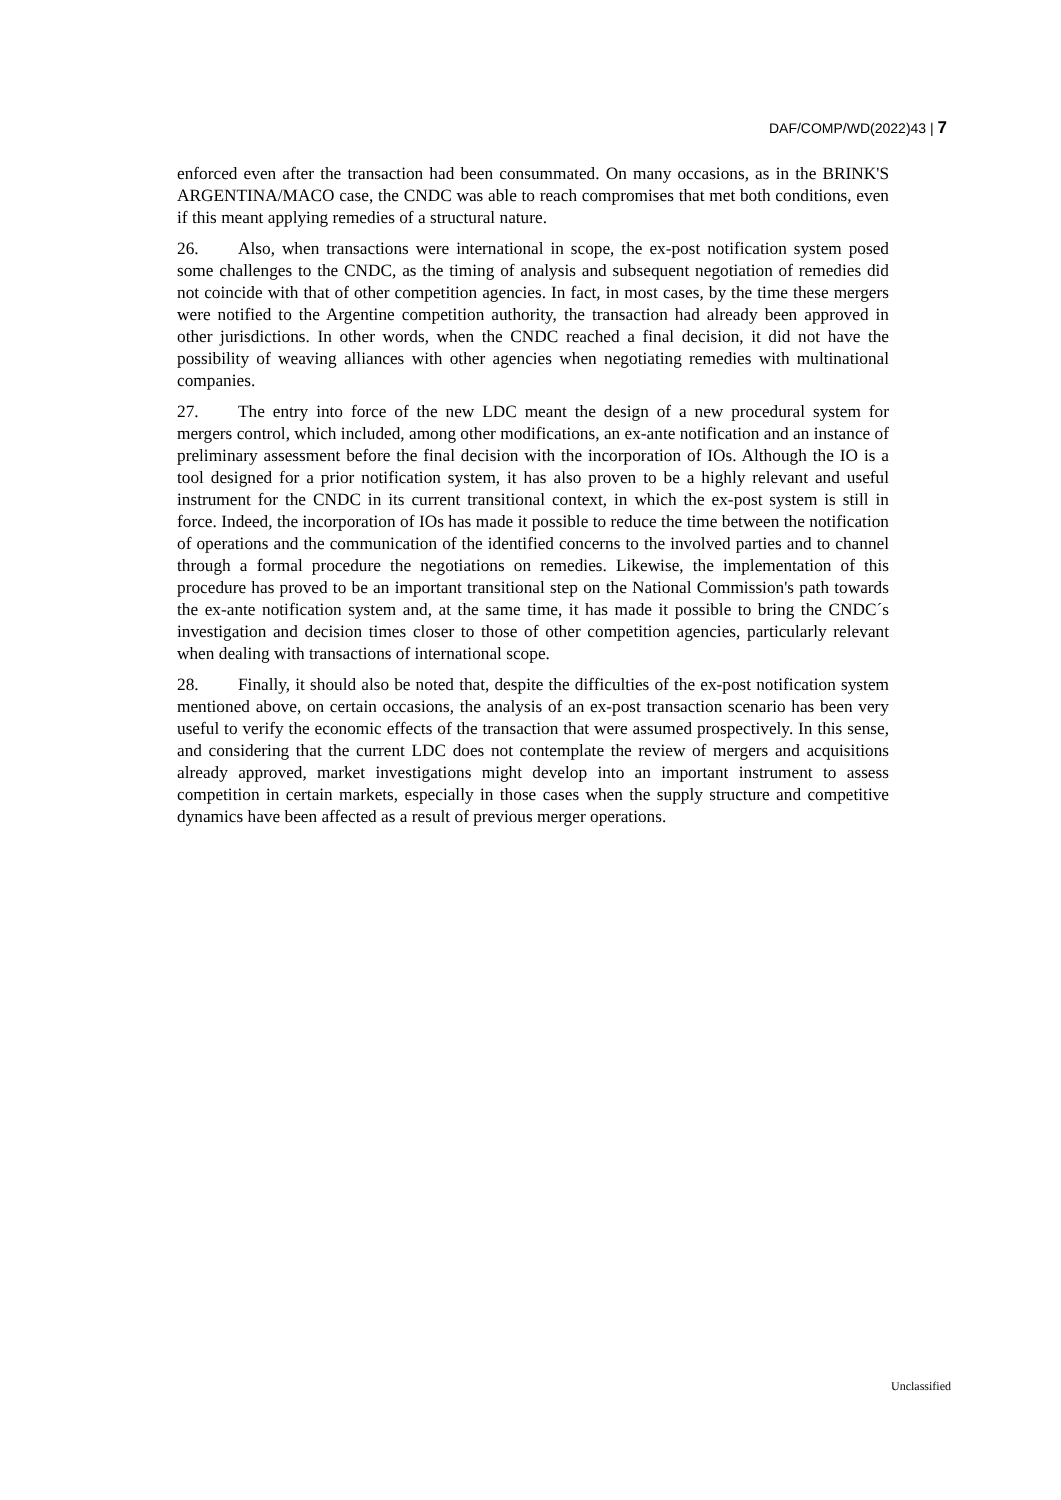DAF/COMP/WD(2022)43 | 7
enforced even after the transaction had been consummated. On many occasions, as in the BRINK'S ARGENTINA/MACO case, the CNDC was able to reach compromises that met both conditions, even if this meant applying remedies of a structural nature.
26. Also, when transactions were international in scope, the ex-post notification system posed some challenges to the CNDC, as the timing of analysis and subsequent negotiation of remedies did not coincide with that of other competition agencies. In fact, in most cases, by the time these mergers were notified to the Argentine competition authority, the transaction had already been approved in other jurisdictions. In other words, when the CNDC reached a final decision, it did not have the possibility of weaving alliances with other agencies when negotiating remedies with multinational companies.
27. The entry into force of the new LDC meant the design of a new procedural system for mergers control, which included, among other modifications, an ex-ante notification and an instance of preliminary assessment before the final decision with the incorporation of IOs. Although the IO is a tool designed for a prior notification system, it has also proven to be a highly relevant and useful instrument for the CNDC in its current transitional context, in which the ex-post system is still in force. Indeed, the incorporation of IOs has made it possible to reduce the time between the notification of operations and the communication of the identified concerns to the involved parties and to channel through a formal procedure the negotiations on remedies. Likewise, the implementation of this procedure has proved to be an important transitional step on the National Commission's path towards the ex-ante notification system and, at the same time, it has made it possible to bring the CNDC´s investigation and decision times closer to those of other competition agencies, particularly relevant when dealing with transactions of international scope.
28. Finally, it should also be noted that, despite the difficulties of the ex-post notification system mentioned above, on certain occasions, the analysis of an ex-post transaction scenario has been very useful to verify the economic effects of the transaction that were assumed prospectively. In this sense, and considering that the current LDC does not contemplate the review of mergers and acquisitions already approved, market investigations might develop into an important instrument to assess competition in certain markets, especially in those cases when the supply structure and competitive dynamics have been affected as a result of previous merger operations.
Unclassified